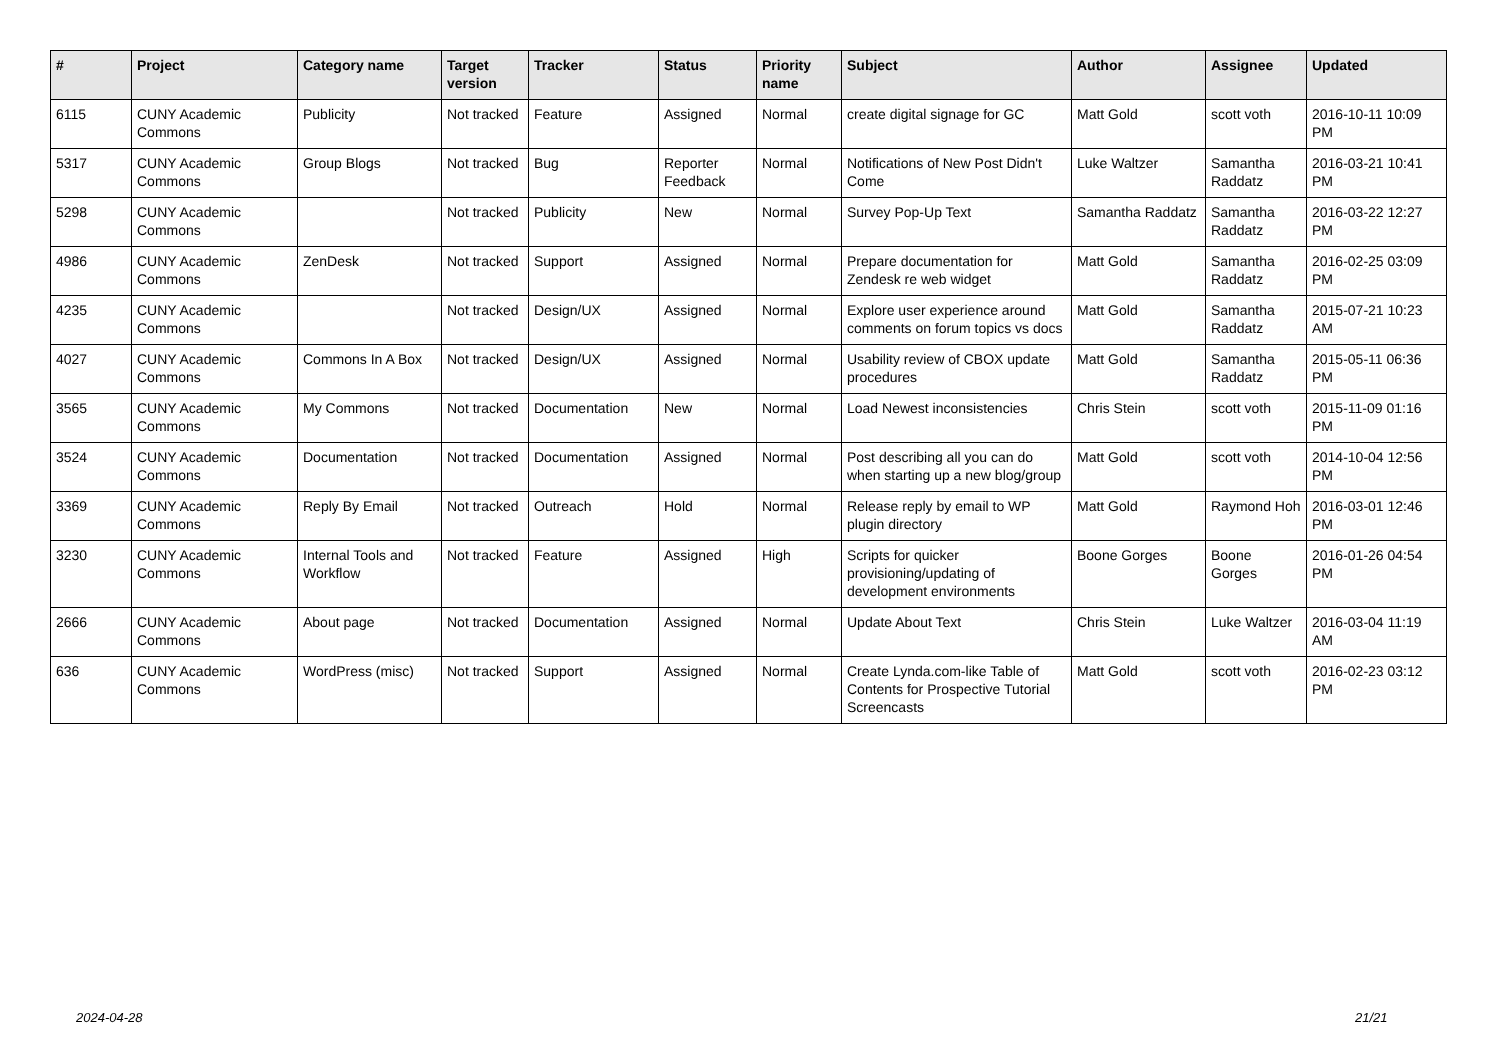| # | Project | Category name | Target version | Tracker | Status | Priority name | Subject | Author | Assignee | Updated |
| --- | --- | --- | --- | --- | --- | --- | --- | --- | --- | --- |
| 6115 | CUNY Academic Commons | Publicity | Not tracked | Feature | Assigned | Normal | create digital signage for GC | Matt Gold | scott voth | 2016-10-11 10:09 PM |
| 5317 | CUNY Academic Commons | Group Blogs | Not tracked | Bug | Reporter Feedback | Normal | Notifications of New Post Didn't Come | Luke Waltzer | Samantha Raddatz | 2016-03-21 10:41 PM |
| 5298 | CUNY Academic Commons | | Not tracked | Publicity | New | Normal | Survey Pop-Up Text | Samantha Raddatz | Samantha Raddatz | 2016-03-22 12:27 PM |
| 4986 | CUNY Academic Commons | ZenDesk | Not tracked | Support | Assigned | Normal | Prepare documentation for Zendesk re web widget | Matt Gold | Samantha Raddatz | 2016-02-25 03:09 PM |
| 4235 | CUNY Academic Commons | | Not tracked | Design/UX | Assigned | Normal | Explore user experience around comments on forum topics vs docs | Matt Gold | Samantha Raddatz | 2015-07-21 10:23 AM |
| 4027 | CUNY Academic Commons | Commons In A Box | Not tracked | Design/UX | Assigned | Normal | Usability review of CBOX update procedures | Matt Gold | Samantha Raddatz | 2015-05-11 06:36 PM |
| 3565 | CUNY Academic Commons | My Commons | Not tracked | Documentation | New | Normal | Load Newest inconsistencies | Chris Stein | scott voth | 2015-11-09 01:16 PM |
| 3524 | CUNY Academic Commons | Documentation | Not tracked | Documentation | Assigned | Normal | Post describing all you can do when starting up a new blog/group | Matt Gold | scott voth | 2014-10-04 12:56 PM |
| 3369 | CUNY Academic Commons | Reply By Email | Not tracked | Outreach | Hold | Normal | Release reply by email to WP plugin directory | Matt Gold | Raymond Hoh | 2016-03-01 12:46 PM |
| 3230 | CUNY Academic Commons | Internal Tools and Workflow | Not tracked | Feature | Assigned | High | Scripts for quicker provisioning/updating of development environments | Boone Gorges | Boone Gorges | 2016-01-26 04:54 PM |
| 2666 | CUNY Academic Commons | About page | Not tracked | Documentation | Assigned | Normal | Update About Text | Chris Stein | Luke Waltzer | 2016-03-04 11:19 AM |
| 636 | CUNY Academic Commons | WordPress (misc) | Not tracked | Support | Assigned | Normal | Create Lynda.com-like Table of Contents for Prospective Tutorial Screencasts | Matt Gold | scott voth | 2016-02-23 03:12 PM |
2024-04-28 21/21